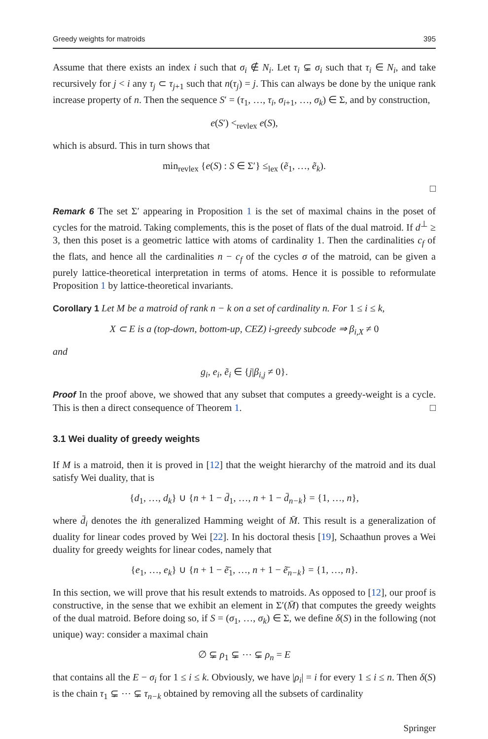Greedy weights for matroids 395
Assume that there exists an index i such that σ<sub>i</sub> ∉ N<sub>i</sub>. Let τ<sub>i</sub> ⊊ σ<sub>i</sub> such that τ<sub>i</sub> ∈ N<sub>i</sub>, and take recursively for j < i any τ<sub>j</sub> ⊂ τ<sub>j+1</sub> such that n(τ<sub>j</sub>) = j. This can always be done by the unique rank increase property of n. Then the sequence S′ = (τ<sub>1</sub>, …, τ<sub>i</sub>, σ<sub>i+1</sub>, …, σ<sub>k</sub>) ∈ Σ, and by construction,
e(S′) <<sub>revlex</sub> e(S),
which is absurd. This in turn shows that
min<sub>revlex</sub> {e(S) : S ∈ Σ′} ≤<sub>lex</sub> (ẽ<sub>1</sub>, …, ẽ<sub>k</sub>).
□
Remark 6 The set Σ′ appearing in Proposition 1 is the set of maximal chains in the poset of cycles for the matroid. Taking complements, this is the poset of flats of the dual matroid. If d<sup>⊥</sup> ≥ 3, then this poset is a geometric lattice with atoms of cardinality 1. Then the cardinalities c<sub>f</sub> of the flats, and hence all the cardinalities n − c<sub>f</sub> of the cycles σ of the matroid, can be given a purely lattice-theoretical interpretation in terms of atoms. Hence it is possible to reformulate Proposition 1 by lattice-theoretical invariants.
Corollary 1 Let M be a matroid of rank n − k on a set of cardinality n. For 1 ≤ i ≤ k,
X ⊂ E is a (top-down, bottom-up, CEZ) i-greedy subcode ⇒ β<sub>i,X</sub> ≠ 0
and
g<sub>i</sub>, e<sub>i</sub>, ẽ<sub>i</sub> ∈ {j|β<sub>i,j</sub> ≠ 0}.
Proof In the proof above, we showed that any subset that computes a greedy-weight is a cycle. This is then a direct consequence of Theorem 1. □
3.1 Wei duality of greedy weights
If M is a matroid, then it is proved in [12] that the weight hierarchy of the matroid and its dual satisfy Wei duality, that is
{d<sub>1</sub>, …, d<sub>k</sub>} ∪ {n + 1 − d̄<sub>1</sub>, …, n + 1 − d̄<sub>n−k</sub>} = {1, …, n},
where d̄<sub>i</sub> denotes the ith generalized Hamming weight of M̄. This result is a generalization of duality for linear codes proved by Wei [22]. In his doctoral thesis [19], Schaathun proves a Wei duality for greedy weights for linear codes, namely that
{e<sub>1</sub>, …, e<sub>k</sub>} ∪ {n + 1 − ẽ̄<sub>1</sub>, …, n + 1 − ẽ̄<sub>n−k</sub>} = {1, …, n}.
In this section, we will prove that his result extends to matroids. As opposed to [12], our proof is constructive, in the sense that we exhibit an element in Σ′(M̄) that computes the greedy weights of the dual matroid. Before doing so, if S = (σ<sub>1</sub>, …, σ<sub>k</sub>) ∈ Σ, we define δ(S) in the following (not unique) way: consider a maximal chain
∅ ⊊ ρ<sub>1</sub> ⊊ ⋯ ⊊ ρ<sub>n</sub> = E
that contains all the E − σ<sub>i</sub> for 1 ≤ i ≤ k. Obviously, we have |ρ<sub>i</sub>| = i for every 1 ≤ i ≤ n. Then δ(S) is the chain τ<sub>1</sub> ⊊ ⋯ ⊊ τ<sub>n−k</sub> obtained by removing all the subsets of cardinality
Springer